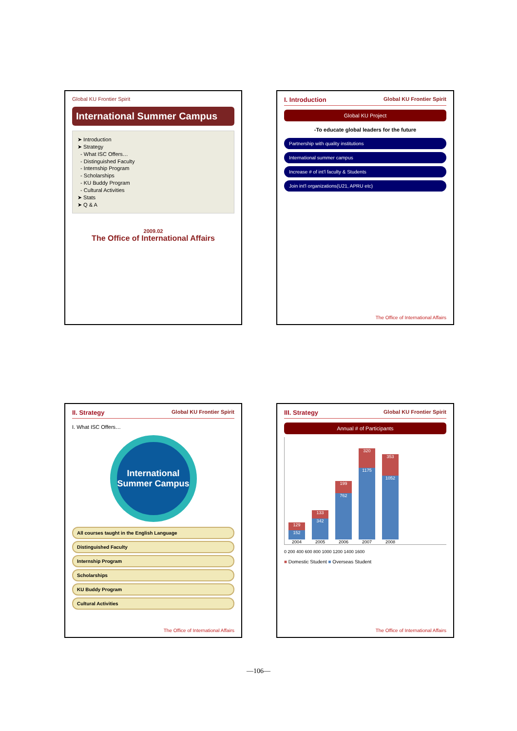Global KU Frontier Spirit
International Summer Campus
➤ Introduction
➤ Strategy
- What ISC Offers…
- Distinguished Faculty
- Internship Program
- Scholarships
- KU Buddy Program
- Cultural Activities
➤ Stats
➤ Q & A
2009.02
The Office of International Affairs
I. Introduction Global KU Frontier Spirit
Global KU Project
-To educate global leaders for the future
Partnership with quality institutions
International summer campus
Increase # of int'l faculty & Students
Join int'l organizations(U21, APRU etc)
The Office of International Affairs
II. Strategy Global KU Frontier Spirit
I. What ISC Offers…
International Summer Campus
All courses taught in the English Language
Distinguished Faculty
Internship Program
Scholarships
KU Buddy Program
Cultural Activities
The Office of International Affairs
III. Strategy Global KU Frontier Spirit
Annual # of Participants
129
152
2004
133
342
2005
199
762
2006
320
1175
2007
353
1052
2008
0 200 400 600 800 1000 1200 1400 1600
■ Domestic Student ■ Overseas Student
The Office of International Affairs
—106—